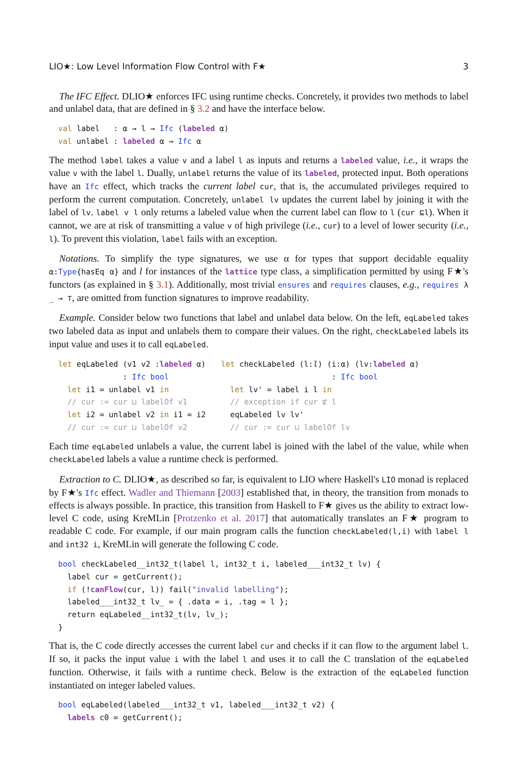LIO★: Low Level Information Flow Control with F★ 3
The IFC Effect. DLIO★ enforces IFC using runtime checks. Concretely, it provides two methods to label and unlabel data, that are defined in § 3.2 and have the interface below.
val label   : α → l → Ifc (labeled α)
val unlabel : labeled α → Ifc α
The method label takes a value v and a label l as inputs and returns a labeled value, i.e., it wraps the value v with the label l. Dually, unlabel returns the value of its labeled, protected input. Both operations have an Ifc effect, which tracks the current label cur, that is, the accumulated privileges required to perform the current computation. Concretely, unlabel lv updates the current label by joining it with the label of lv. label v l only returns a labeled value when the current label can flow to l (cur ⊑l). When it cannot, we are at risk of transmitting a value v of high privilege (i.e., cur) to a level of lower security (i.e., l). To prevent this violation, label fails with an exception.
Notations. To simplify the type signatures, we use α for types that support decidable equality α:Type{hasEq α} and l for instances of the lattice type class, a simplification permitted by using F★'s functors (as explained in § 3.1). Additionally, most trivial ensures and requires clauses, e.g., requires λ _ → ⊤, are omitted from function signatures to improve readability.
Example. Consider below two functions that label and unlabel data below. On the left, eqLabeled takes two labeled data as input and unlabels them to compare their values. On the right, checkLabeled labels its input value and uses it to call eqLabeled.
let eqLabeled (v1 v2 :labeled α)
              : Ifc bool
  let i1 = unlabel v1 in
  // cur := cur ⊔ labelOf v1
  let i2 = unlabel v2 in i1 = i2
  // cur := cur ⊔ labelOf v2
let checkLabeled (l:l) (i:α) (lv:labeled α)
                        : Ifc bool
  let lv' = label i l in
  // exception if cur ⋢ l
  eqLabeled lv lv'
  // cur := cur ⊔ labelOf lv
Each time eqLabeled unlabels a value, the current label is joined with the label of the value, while when checkLabeled labels a value a runtime check is performed.
Extraction to C. DLIO★, as described so far, is equivalent to LIO where Haskell's LIO monad is replaced by F★'s Ifc effect. Wadler and Thiemann [2003] established that, in theory, the transition from monads to effects is always possible. In practice, this transition from Haskell to F★ gives us the ability to extract low-level C code, using KreMLin [Protzenko et al. 2017] that automatically translates an F★ program to readable C code. For example, if our main program calls the function checkLabeled(l,i) with label l and int32 i, KreMLin will generate the following C code.
bool checkLabeled__int32_t(label l, int32_t i, labeled___int32_t lv) {
  label cur = getCurrent();
  if (!canFlow(cur, l)) fail("invalid labelling");
  labeled___int32_t lv_ = { .data = i, .tag = l };
  return eqLabeled__int32_t(lv, lv_);
}
That is, the C code directly accesses the current label cur and checks if it can flow to the argument label l. If so, it packs the input value i with the label l and uses it to call the C translation of the eqLabeled function. Otherwise, it fails with a runtime check. Below is the extraction of the eqLabeled function instantiated on integer labeled values.
bool eqLabeled(labeled___int32_t v1, labeled___int32_t v2) {
  labels c0 = getCurrent();